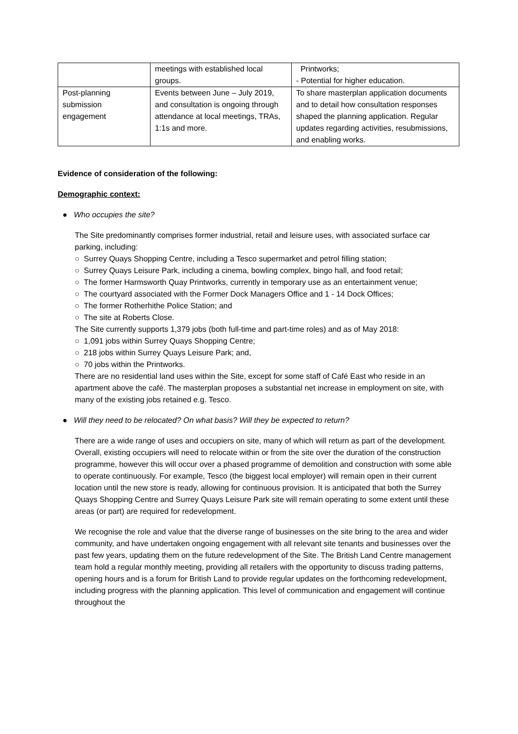| | meetings with established local groups. | Printworks; - Potential for higher education. |
| Post-planning submission engagement | Events between June – July 2019, and consultation is ongoing through attendance at local meetings, TRAs, 1:1s and more. | To share masterplan application documents and to detail how consultation responses shaped the planning application. Regular updates regarding activities, resubmissions, and enabling works. |
Evidence of consideration of the following:
Demographic context:
● Who occupies the site?
The Site predominantly comprises former industrial, retail and leisure uses, with associated surface car parking, including:
○ Surrey Quays Shopping Centre, including a Tesco supermarket and petrol filling station;
○ Surrey Quays Leisure Park, including a cinema, bowling complex, bingo hall, and food retail;
○ The former Harmsworth Quay Printworks, currently in temporary use as an entertainment venue;
○ The courtyard associated with the Former Dock Managers Office and 1 - 14 Dock Offices;
○ The former Rotherhithe Police Station; and
○ The site at Roberts Close.
The Site currently supports 1,379 jobs (both full-time and part-time roles) and as of May 2018:
○ 1,091 jobs within Surrey Quays Shopping Centre;
○ 218 jobs within Surrey Quays Leisure Park; and,
○ 70 jobs within the Printworks.
There are no residential land uses within the Site, except for some staff of Café East who reside in an apartment above the café. The masterplan proposes a substantial net increase in employment on site, with many of the existing jobs retained e.g. Tesco.
● Will they need to be relocated? On what basis? Will they be expected to return?
There are a wide range of uses and occupiers on site, many of which will return as part of the development. Overall, existing occupiers will need to relocate within or from the site over the duration of the construction programme, however this will occur over a phased programme of demolition and construction with some able to operate continuously. For example, Tesco (the biggest local employer) will remain open in their current location until the new store is ready, allowing for continuous provision. It is anticipated that both the Surrey Quays Shopping Centre and Surrey Quays Leisure Park site will remain operating to some extent until these areas (or part) are required for redevelopment.
We recognise the role and value that the diverse range of businesses on the site bring to the area and wider community, and have undertaken ongoing engagement with all relevant site tenants and businesses over the past few years, updating them on the future redevelopment of the Site. The British Land Centre management team hold a regular monthly meeting, providing all retailers with the opportunity to discuss trading patterns, opening hours and is a forum for British Land to provide regular updates on the forthcoming redevelopment, including progress with the planning application. This level of communication and engagement will continue throughout the